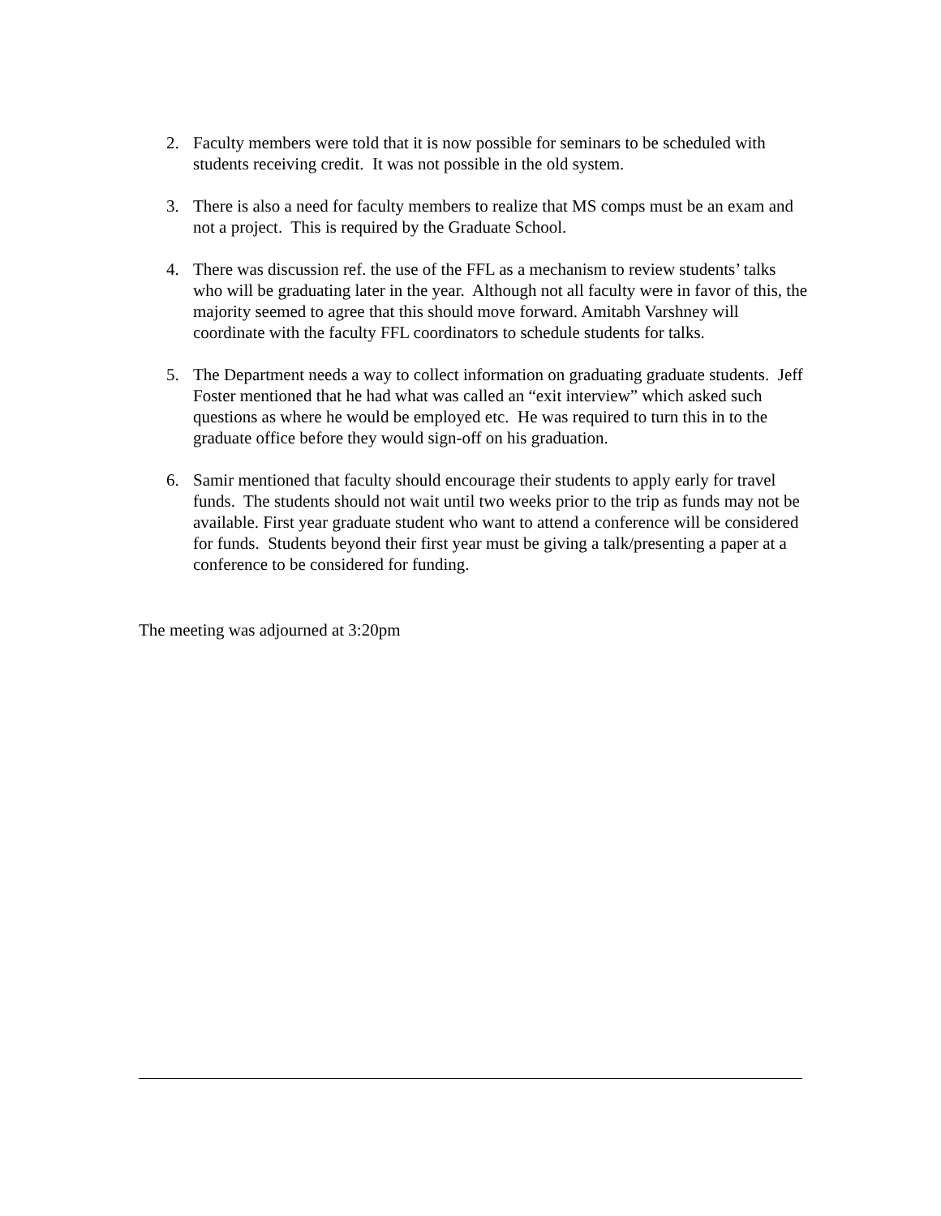2. Faculty members were told that it is now possible for seminars to be scheduled with students receiving credit. It was not possible in the old system.
3. There is also a need for faculty members to realize that MS comps must be an exam and not a project. This is required by the Graduate School.
4. There was discussion ref. the use of the FFL as a mechanism to review students’ talks who will be graduating later in the year. Although not all faculty were in favor of this, the majority seemed to agree that this should move forward. Amitabh Varshney will coordinate with the faculty FFL coordinators to schedule students for talks.
5. The Department needs a way to collect information on graduating graduate students. Jeff Foster mentioned that he had what was called an “exit interview” which asked such questions as where he would be employed etc. He was required to turn this in to the graduate office before they would sign-off on his graduation.
6. Samir mentioned that faculty should encourage their students to apply early for travel funds. The students should not wait until two weeks prior to the trip as funds may not be available. First year graduate student who want to attend a conference will be considered for funds. Students beyond their first year must be giving a talk/presenting a paper at a conference to be considered for funding.
The meeting was adjourned at 3:20pm